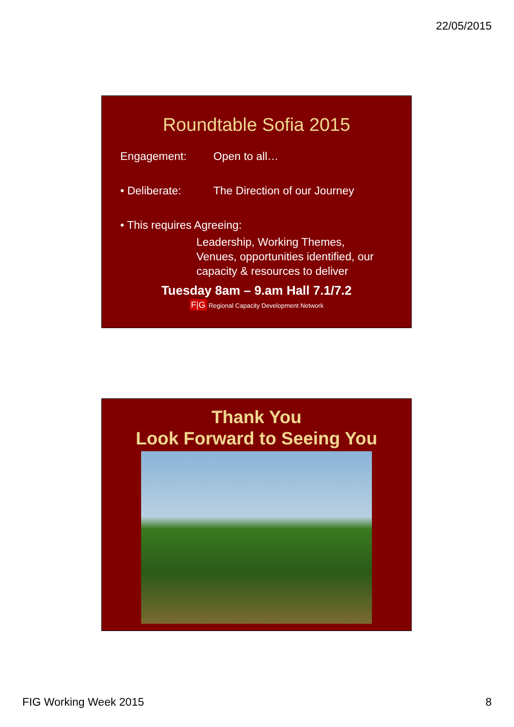22/05/2015
Roundtable Sofia 2015
Engagement: Open to all…
• Deliberate: The Direction of our Journey
• This requires Agreeing:
Leadership, Working Themes,
Venues, opportunities identified, our
capacity & resources to deliver
Tuesday 8am – 9.am Hall 7.1/7.2
F|G Regional Capacity Development Network
Thank You
Look Forward to Seeing You
FIG Working Week 2015 8